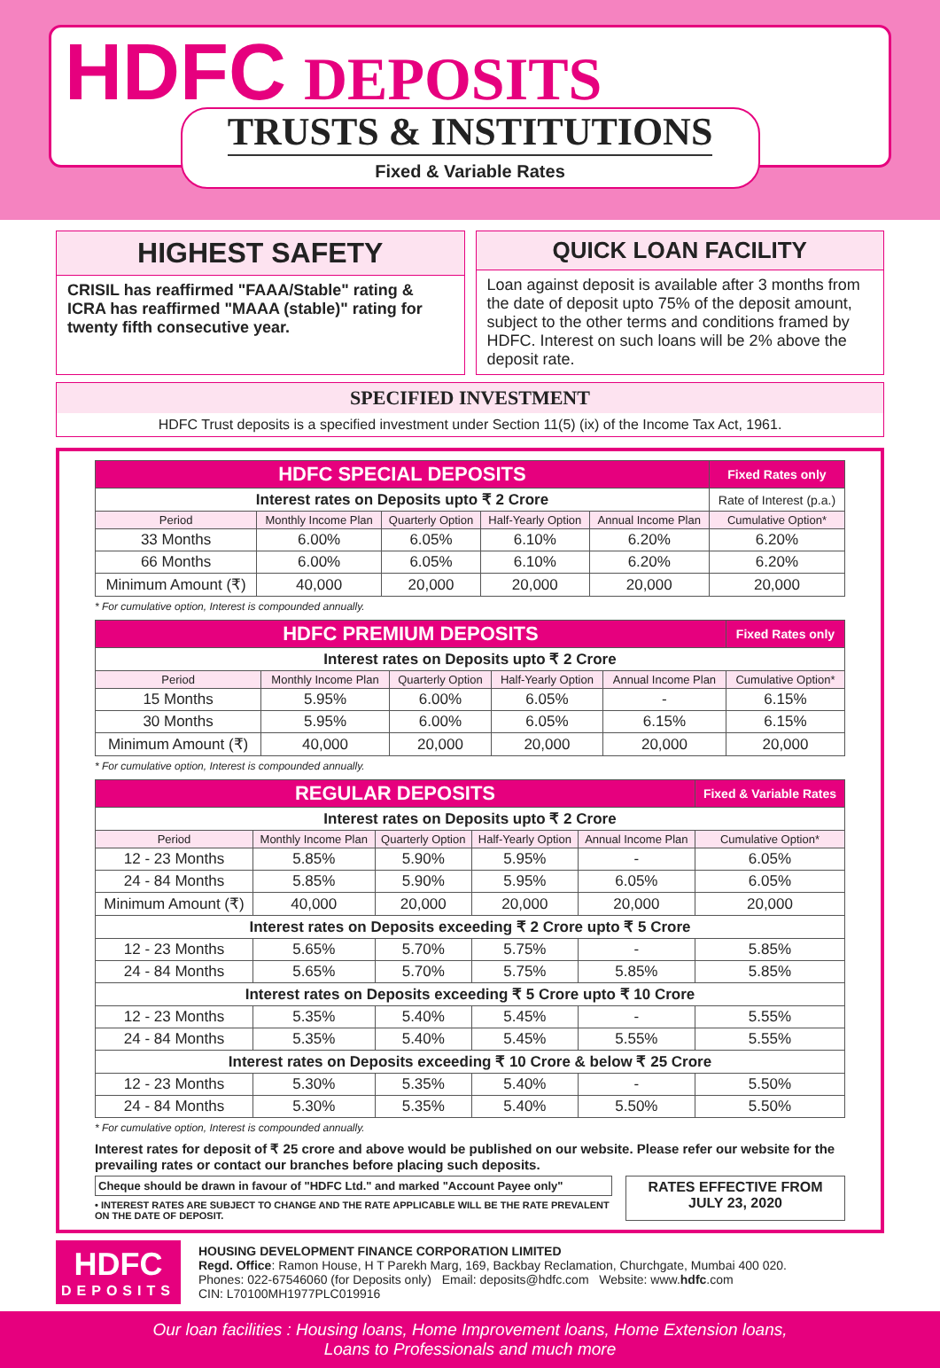HDFC DEPOSITS
TRUSTS & INSTITUTIONS
Fixed & Variable Rates
HIGHEST SAFETY
CRISIL has reaffirmed "FAAA/Stable" rating & ICRA has reaffirmed "MAAA (stable)" rating for twenty fifth consecutive year.
QUICK LOAN FACILITY
Loan against deposit is available after 3 months from the date of deposit upto 75% of the deposit amount, subject to the other terms and conditions framed by HDFC. Interest on such loans will be 2% above the deposit rate.
SPECIFIED INVESTMENT
HDFC Trust deposits is a specified investment under Section 11(5) (ix) of the Income Tax Act, 1961.
| HDFC SPECIAL DEPOSITS | | | | | Fixed Rates only |
| Interest rates on Deposits upto ₹ 2 Crore | | | | | Rate of Interest (p.a.) |
| Period | Monthly Income Plan | Quarterly Option | Half-Yearly Option | Annual Income Plan | Cumulative Option* |
| 33 Months | 6.00% | 6.05% | 6.10% | 6.20% | 6.20% |
| 66 Months | 6.00% | 6.05% | 6.10% | 6.20% | 6.20% |
| Minimum Amount (₹) | 40,000 | 20,000 | 20,000 | 20,000 | 20,000 |
* For cumulative option, Interest is compounded annually.
| HDFC PREMIUM DEPOSITS | | | | | Fixed Rates only |
| Interest rates on Deposits upto ₹ 2 Crore | | | | | |
| Period | Monthly Income Plan | Quarterly Option | Half-Yearly Option | Annual Income Plan | Cumulative Option* |
| 15 Months | 5.95% | 6.00% | 6.05% | - | 6.15% |
| 30 Months | 5.95% | 6.00% | 6.05% | 6.15% | 6.15% |
| Minimum Amount (₹) | 40,000 | 20,000 | 20,000 | 20,000 | 20,000 |
* For cumulative option, Interest is compounded annually.
| REGULAR DEPOSITS | | | | | Fixed & Variable Rates |
| Interest rates on Deposits upto ₹ 2 Crore | | | | | |
| Period | Monthly Income Plan | Quarterly Option | Half-Yearly Option | Annual Income Plan | Cumulative Option* |
| 12 - 23 Months | 5.85% | 5.90% | 5.95% | - | 6.05% |
| 24 - 84 Months | 5.85% | 5.90% | 5.95% | 6.05% | 6.05% |
| Minimum Amount (₹) | 40,000 | 20,000 | 20,000 | 20,000 | 20,000 |
| Interest rates on Deposits exceeding ₹ 2 Crore upto ₹ 5 Crore | | | | | |
| 12 - 23 Months | 5.65% | 5.70% | 5.75% | - | 5.85% |
| 24 - 84 Months | 5.65% | 5.70% | 5.75% | 5.85% | 5.85% |
| Interest rates on Deposits exceeding ₹ 5 Crore upto ₹ 10 Crore | | | | | |
| 12 - 23 Months | 5.35% | 5.40% | 5.45% | - | 5.55% |
| 24 - 84 Months | 5.35% | 5.40% | 5.45% | 5.55% | 5.55% |
| Interest rates on Deposits exceeding ₹ 10 Crore & below ₹ 25 Crore | | | | | |
| 12 - 23 Months | 5.30% | 5.35% | 5.40% | - | 5.50% |
| 24 - 84 Months | 5.30% | 5.35% | 5.40% | 5.50% | 5.50% |
* For cumulative option, Interest is compounded annually.
Interest rates for deposit of ₹ 25 crore and above would be published on our website. Please refer our website for the prevailing rates or contact our branches before placing such deposits.
Cheque should be drawn in favour of "HDFC Ltd." and marked "Account Payee only"
• INTEREST RATES ARE SUBJECT TO CHANGE AND THE RATE APPLICABLE WILL BE THE RATE PREVALENT ON THE DATE OF DEPOSIT.
RATES EFFECTIVE FROM
JULY 23, 2020
HDFC
DEPOSITS
HOUSING DEVELOPMENT FINANCE CORPORATION LIMITED
Regd. Office: Ramon House, H T Parekh Marg, 169, Backbay Reclamation, Churchgate, Mumbai 400 020.
Phones: 022-67546060 (for Deposits only) Email: deposits@hdfc.com Website: www.hdfc.com
CIN: L70100MH1977PLC019916
Our loan facilities : Housing loans, Home Improvement loans, Home Extension loans,
Loans to Professionals and much more